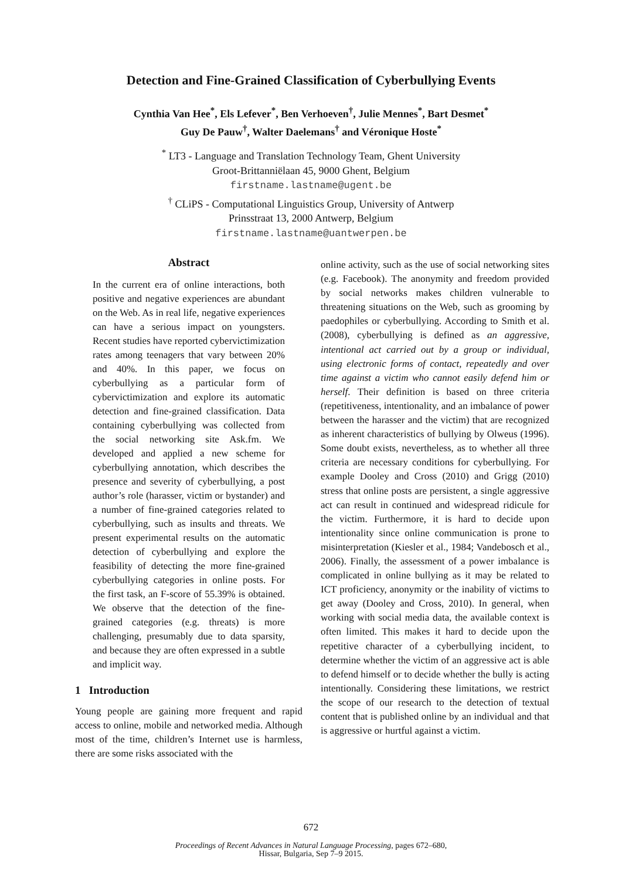Detection and Fine-Grained Classification of Cyberbullying Events
Cynthia Van Hee<sup>*</sup>, Els Lefever<sup>*</sup>, Ben Verhoeven<sup>†</sup>, Julie Mennes<sup>*</sup>, Bart Desmet<sup>*</sup>
Guy De Pauw<sup>†</sup>, Walter Daelemans<sup>†</sup> and Véronique Hoste<sup>*</sup>
<sup>*</sup> LT3 - Language and Translation Technology Team, Ghent University
Groot-Brittanniëlaan 45, 9000 Ghent, Belgium
firstname.lastname@ugent.be
<sup>†</sup> CLiPS - Computational Linguistics Group, University of Antwerp
Prinsstraat 13, 2000 Antwerp, Belgium
firstname.lastname@uantwerpen.be
Abstract
In the current era of online interactions, both positive and negative experiences are abundant on the Web. As in real life, negative experiences can have a serious impact on youngsters. Recent studies have reported cybervictimization rates among teenagers that vary between 20% and 40%. In this paper, we focus on cyberbullying as a particular form of cybervictimization and explore its automatic detection and fine-grained classification. Data containing cyberbullying was collected from the social networking site Ask.fm. We developed and applied a new scheme for cyberbullying annotation, which describes the presence and severity of cyberbullying, a post author’s role (harasser, victim or bystander) and a number of fine-grained categories related to cyberbullying, such as insults and threats. We present experimental results on the automatic detection of cyberbullying and explore the feasibility of detecting the more fine-grained cyberbullying categories in online posts. For the first task, an F-score of 55.39% is obtained. We observe that the detection of the fine-grained categories (e.g. threats) is more challenging, presumably due to data sparsity, and because they are often expressed in a subtle and implicit way.
1 Introduction
Young people are gaining more frequent and rapid access to online, mobile and networked media. Although most of the time, children’s Internet use is harmless, there are some risks associated with the
online activity, such as the use of social networking sites (e.g. Facebook). The anonymity and freedom provided by social networks makes children vulnerable to threatening situations on the Web, such as grooming by paedophiles or cyberbullying. According to Smith et al. (2008), cyberbullying is defined as an aggressive, intentional act carried out by a group or individual, using electronic forms of contact, repeatedly and over time against a victim who cannot easily defend him or herself. Their definition is based on three criteria (repetitiveness, intentionality, and an imbalance of power between the harasser and the victim) that are recognized as inherent characteristics of bullying by Olweus (1996). Some doubt exists, nevertheless, as to whether all three criteria are necessary conditions for cyberbullying. For example Dooley and Cross (2010) and Grigg (2010) stress that online posts are persistent, a single aggressive act can result in continued and widespread ridicule for the victim. Furthermore, it is hard to decide upon intentionality since online communication is prone to misinterpretation (Kiesler et al., 1984; Vandebosch et al., 2006). Finally, the assessment of a power imbalance is complicated in online bullying as it may be related to ICT proficiency, anonymity or the inability of victims to get away (Dooley and Cross, 2010). In general, when working with social media data, the available context is often limited. This makes it hard to decide upon the repetitive character of a cyberbullying incident, to determine whether the victim of an aggressive act is able to defend himself or to decide whether the bully is acting intentionally. Considering these limitations, we restrict the scope of our research to the detection of textual content that is published online by an individual and that is aggressive or hurtful against a victim.
672
Proceedings of Recent Advances in Natural Language Processing, pages 672–680,
Hissar, Bulgaria, Sep 7–9 2015.